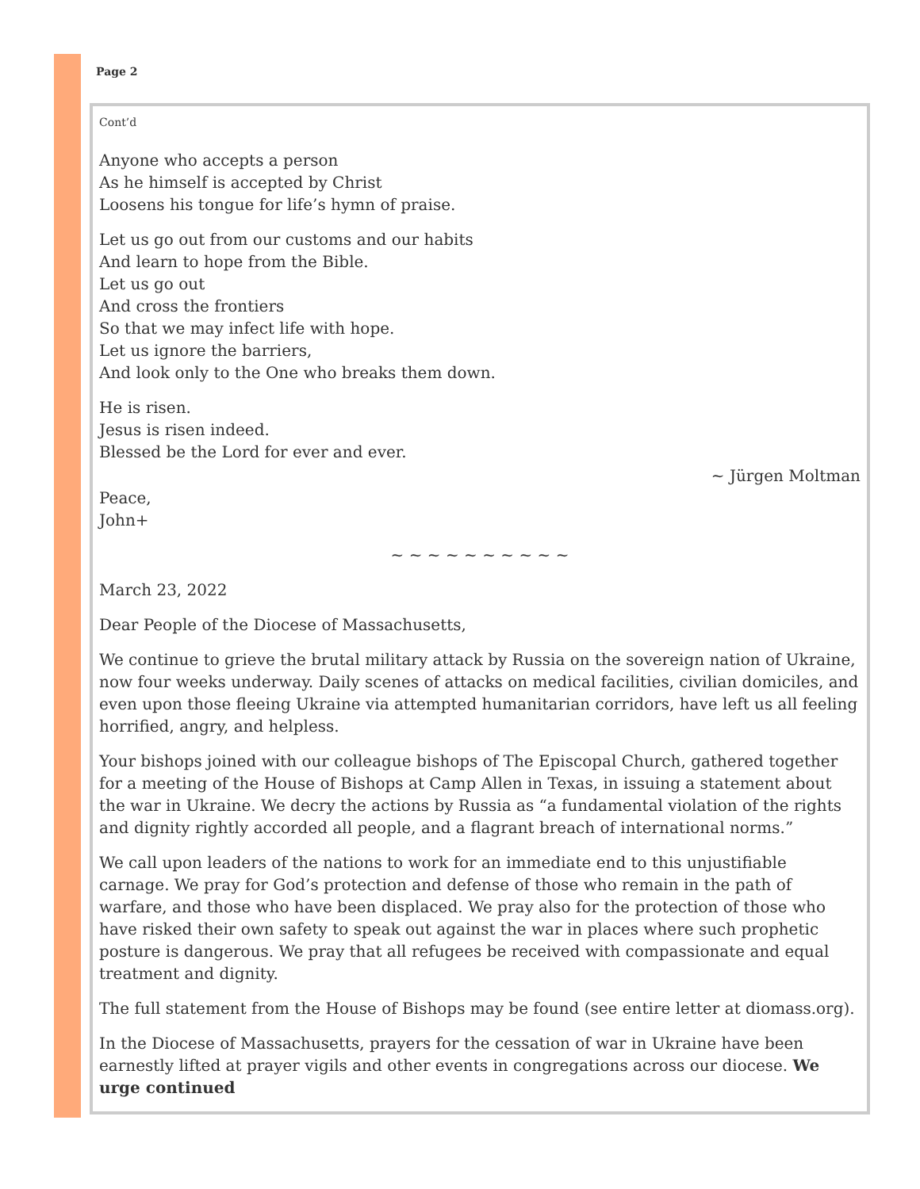Page 2
Cont’d
Anyone who accepts a person
As he himself is accepted by Christ
Loosens his tongue for life’s hymn of praise.
Let us go out from our customs and our habits
And learn to hope from the Bible.
Let us go out
And cross the frontiers
So that we may infect life with hope.
Let us ignore the barriers,
And look only to the One who breaks them down.
He is risen.
Jesus is risen indeed.
Blessed be the Lord for ever and ever.
~ Jürgen Moltman
Peace,
John+
~ ~ ~ ~ ~ ~ ~ ~ ~ ~
March 23, 2022
Dear People of the Diocese of Massachusetts,
We continue to grieve the brutal military attack by Russia on the sovereign nation of Ukraine, now four weeks underway. Daily scenes of attacks on medical facilities, civilian domiciles, and even upon those fleeing Ukraine via attempted humanitarian corridors, have left us all feeling horrified, angry, and helpless.
Your bishops joined with our colleague bishops of The Episcopal Church, gathered together for a meeting of the House of Bishops at Camp Allen in Texas, in issuing a statement about the war in Ukraine. We decry the actions by Russia as “a fundamental violation of the rights and dignity rightly accorded all people, and a flagrant breach of international norms.”
We call upon leaders of the nations to work for an immediate end to this unjustifiable carnage. We pray for God’s protection and defense of those who remain in the path of warfare, and those who have been displaced. We pray also for the protection of those who have risked their own safety to speak out against the war in places where such prophetic posture is dangerous. We pray that all refugees be received with compassionate and equal treatment and dignity.
The full statement from the House of Bishops may be found (see entire letter at diomass.org).
In the Diocese of Massachusetts, prayers for the cessation of war in Ukraine have been earnestly lifted at prayer vigils and other events in congregations across our diocese. We urge continued